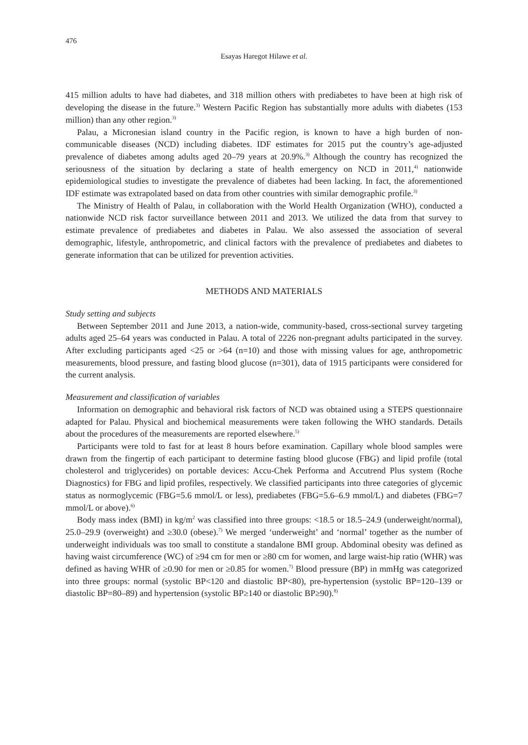476
Esayas Haregot Hilawe et al.
415 million adults to have had diabetes, and 318 million others with prediabetes to have been at high risk of developing the disease in the future.<sup>3)</sup> Western Pacific Region has substantially more adults with diabetes (153 million) than any other region.<sup>3)</sup>
Palau, a Micronesian island country in the Pacific region, is known to have a high burden of non-communicable diseases (NCD) including diabetes. IDF estimates for 2015 put the country’s age-adjusted prevalence of diabetes among adults aged 20–79 years at 20.9%.<sup>3)</sup> Although the country has recognized the seriousness of the situation by declaring a state of health emergency on NCD in 2011,<sup>4)</sup> nationwide epidemiological studies to investigate the prevalence of diabetes had been lacking. In fact, the aforementioned IDF estimate was extrapolated based on data from other countries with similar demographic profile.<sup>3)</sup>
The Ministry of Health of Palau, in collaboration with the World Health Organization (WHO), conducted a nationwide NCD risk factor surveillance between 2011 and 2013. We utilized the data from that survey to estimate prevalence of prediabetes and diabetes in Palau. We also assessed the association of several demographic, lifestyle, anthropometric, and clinical factors with the prevalence of prediabetes and diabetes to generate information that can be utilized for prevention activities.
METHODS AND MATERIALS
Study setting and subjects
Between September 2011 and June 2013, a nation-wide, community-based, cross-sectional survey targeting adults aged 25–64 years was conducted in Palau. A total of 2226 non-pregnant adults participated in the survey. After excluding participants aged <25 or >64 (n=10) and those with missing values for age, anthropometric measurements, blood pressure, and fasting blood glucose (n=301), data of 1915 participants were considered for the current analysis.
Measurement and classification of variables
Information on demographic and behavioral risk factors of NCD was obtained using a STEPS questionnaire adapted for Palau. Physical and biochemical measurements were taken following the WHO standards. Details about the procedures of the measurements are reported elsewhere.<sup>5)</sup>
Participants were told to fast for at least 8 hours before examination. Capillary whole blood samples were drawn from the fingertip of each participant to determine fasting blood glucose (FBG) and lipid profile (total cholesterol and triglycerides) on portable devices: Accu-Chek Performa and Accutrend Plus system (Roche Diagnostics) for FBG and lipid profiles, respectively. We classified participants into three categories of glycemic status as normoglycemic (FBG=5.6 mmol/L or less), prediabetes (FBG=5.6–6.9 mmol/L) and diabetes (FBG=7 mmol/L or above).<sup>6)</sup>
Body mass index (BMI) in kg/m<sup>2</sup> was classified into three groups: <18.5 or 18.5–24.9 (underweight/normal), 25.0–29.9 (overweight) and ≥30.0 (obese).<sup>7)</sup> We merged ‘underweight’ and ‘normal’ together as the number of underweight individuals was too small to constitute a standalone BMI group. Abdominal obesity was defined as having waist circumference (WC) of ≥94 cm for men or ≥80 cm for women, and large waist-hip ratio (WHR) was defined as having WHR of ≥0.90 for men or ≥0.85 for women.<sup>7)</sup> Blood pressure (BP) in mmHg was categorized into three groups: normal (systolic BP<120 and diastolic BP<80), pre-hypertension (systolic BP=120–139 or diastolic BP=80–89) and hypertension (systolic BP≥140 or diastolic BP≥90).<sup>8)</sup>